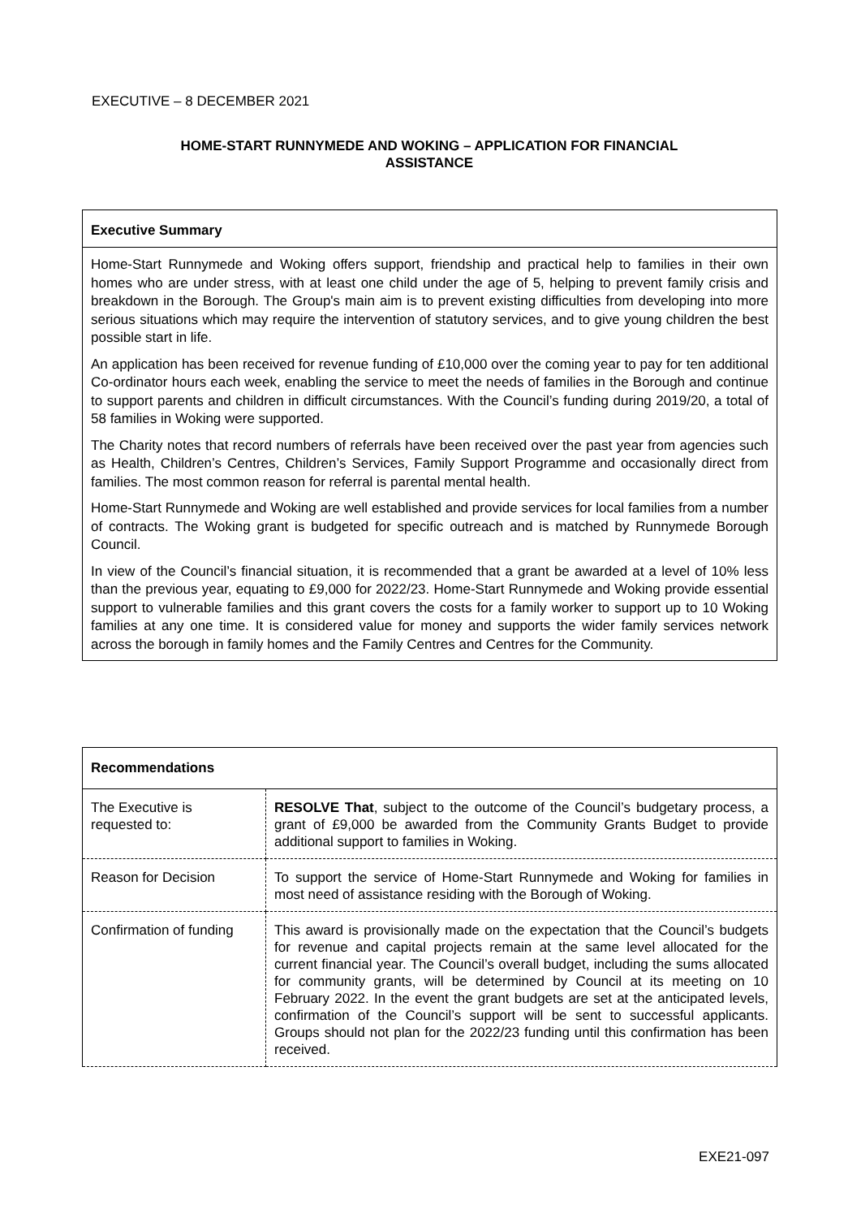EXECUTIVE – 8 DECEMBER 2021
HOME-START RUNNYMEDE AND WOKING – APPLICATION FOR FINANCIAL
ASSISTANCE
Executive Summary
Home-Start Runnymede and Woking offers support, friendship and practical help to families in their own homes who are under stress, with at least one child under the age of 5, helping to prevent family crisis and breakdown in the Borough. The Group's main aim is to prevent existing difficulties from developing into more serious situations which may require the intervention of statutory services, and to give young children the best possible start in life.
An application has been received for revenue funding of £10,000 over the coming year to pay for ten additional Co-ordinator hours each week, enabling the service to meet the needs of families in the Borough and continue to support parents and children in difficult circumstances. With the Council’s funding during 2019/20, a total of 58 families in Woking were supported.
The Charity notes that record numbers of referrals have been received over the past year from agencies such as Health, Children’s Centres, Children’s Services, Family Support Programme and occasionally direct from families. The most common reason for referral is parental mental health.
Home-Start Runnymede and Woking are well established and provide services for local families from a number of contracts. The Woking grant is budgeted for specific outreach and is matched by Runnymede Borough Council.
In view of the Council’s financial situation, it is recommended that a grant be awarded at a level of 10% less than the previous year, equating to £9,000 for 2022/23. Home-Start Runnymede and Woking provide essential support to vulnerable families and this grant covers the costs for a family worker to support up to 10 Woking families at any one time. It is considered value for money and supports the wider family services network across the borough in family homes and the Family Centres and Centres for the Community.
Recommendations
| The Executive is requested to: | RESOLVE That , subject to the outcome of the Council’s budgetary process, a grant of £9,000 be awarded from the Community Grants Budget to provide additional support to families in Woking. |
| Reason for Decision | To support the service of Home-Start Runnymede and Woking for families in most need of assistance residing with the Borough of Woking. |
| Confirmation of funding | This award is provisionally made on the expectation that the Council’s budgets for revenue and capital projects remain at the same level allocated for the current financial year. The Council’s overall budget, including the sums allocated for community grants, will be determined by Council at its meeting on 10 February 2022. In the event the grant budgets are set at the anticipated levels, confirmation of the Council’s support will be sent to successful applicants. Groups should not plan for the 2022/23 funding until this confirmation has been received. |
EXE21-097